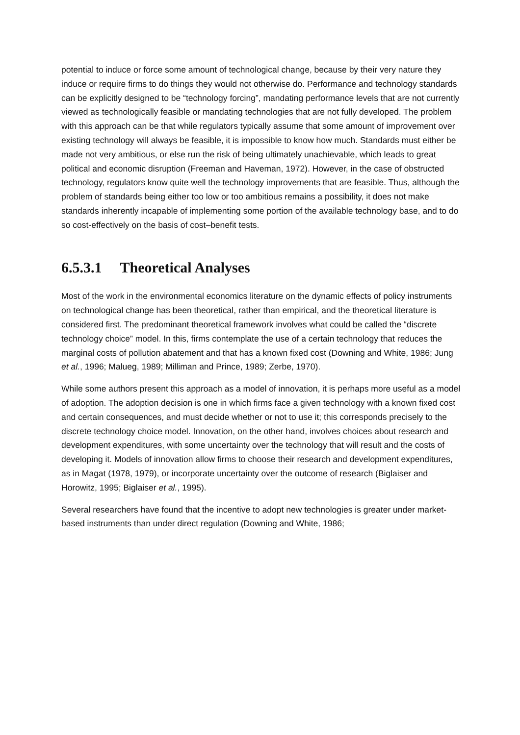potential to induce or force some amount of technological change, because by their very nature they induce or require firms to do things they would not otherwise do. Performance and technology standards can be explicitly designed to be “technology forcing”, mandating performance levels that are not currently viewed as technologically feasible or mandating technologies that are not fully developed. The problem with this approach can be that while regulators typically assume that some amount of improvement over existing technology will always be feasible, it is impossible to know how much. Standards must either be made not very ambitious, or else run the risk of being ultimately unachievable, which leads to great political and economic disruption (Freeman and Haveman, 1972). However, in the case of obstructed technology, regulators know quite well the technology improvements that are feasible. Thus, although the problem of standards being either too low or too ambitious remains a possibility, it does not make standards inherently incapable of implementing some portion of the available technology base, and to do so cost-effectively on the basis of cost–benefit tests.
6.5.3.1 Theoretical Analyses
Most of the work in the environmental economics literature on the dynamic effects of policy instruments on technological change has been theoretical, rather than empirical, and the theoretical literature is considered first. The predominant theoretical framework involves what could be called the “discrete technology choice” model. In this, firms contemplate the use of a certain technology that reduces the marginal costs of pollution abatement and that has a known fixed cost (Downing and White, 1986; Jung et al., 1996; Malueg, 1989; Milliman and Prince, 1989; Zerbe, 1970).
While some authors present this approach as a model of innovation, it is perhaps more useful as a model of adoption. The adoption decision is one in which firms face a given technology with a known fixed cost and certain consequences, and must decide whether or not to use it; this corresponds precisely to the discrete technology choice model. Innovation, on the other hand, involves choices about research and development expenditures, with some uncertainty over the technology that will result and the costs of developing it. Models of innovation allow firms to choose their research and development expenditures, as in Magat (1978, 1979), or incorporate uncertainty over the outcome of research (Biglaiser and Horowitz, 1995; Biglaiser et al., 1995).
Several researchers have found that the incentive to adopt new technologies is greater under market-based instruments than under direct regulation (Downing and White, 1986;